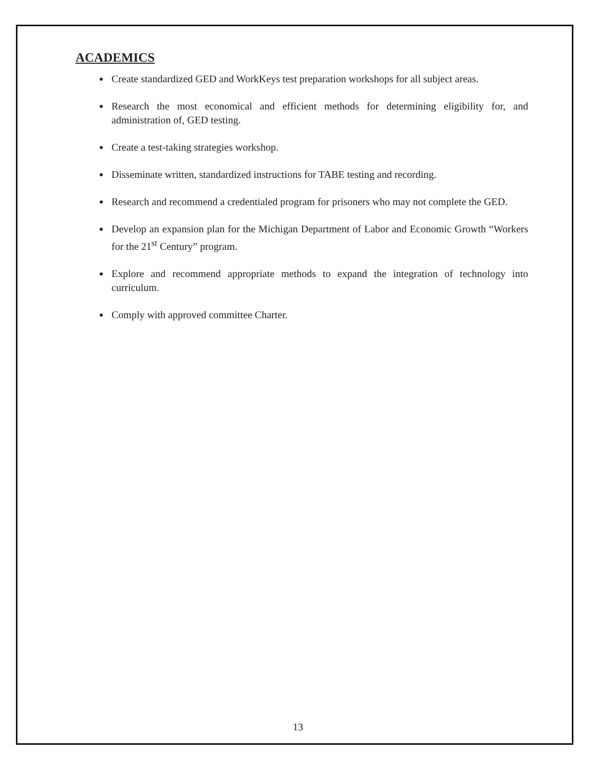ACADEMICS
Create standardized GED and WorkKeys test preparation workshops for all subject areas.
Research the most economical and efficient methods for determining eligibility for, and administration of, GED testing.
Create a test-taking strategies workshop.
Disseminate written, standardized instructions for TABE testing and recording.
Research and recommend a credentialed program for prisoners who may not complete the GED.
Develop an expansion plan for the Michigan Department of Labor and Economic Growth “Workers for the 21<sup>st</sup> Century” program.
Explore and recommend appropriate methods to expand the integration of technology into curriculum.
Comply with approved committee Charter.
13